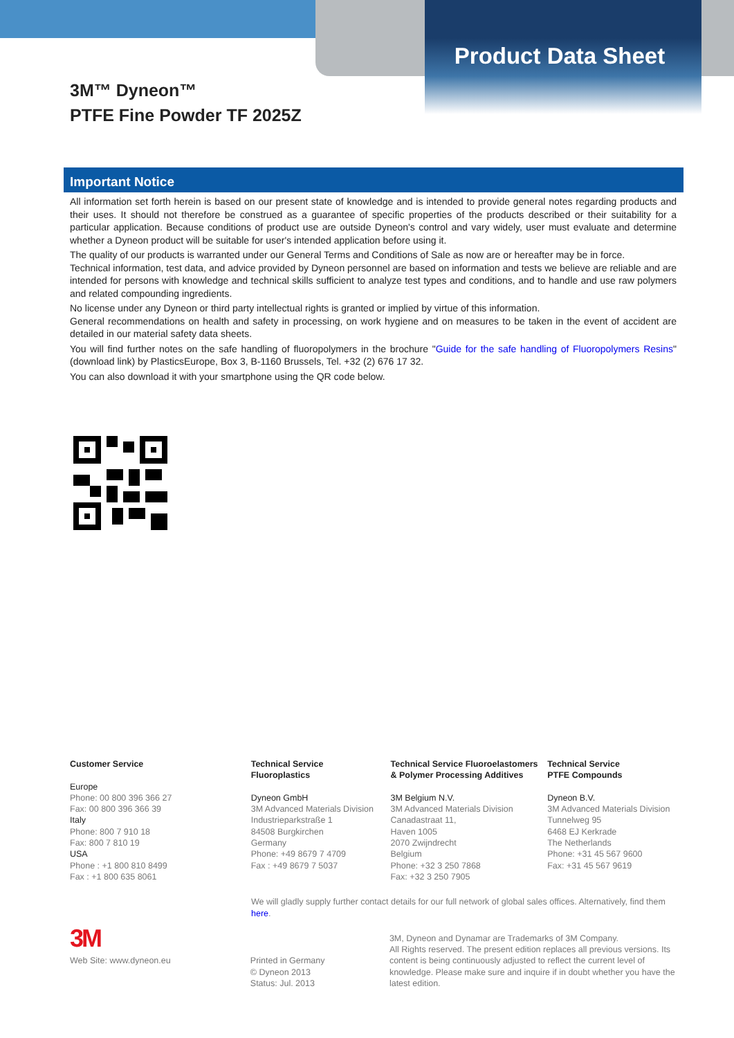Product Data Sheet
3M™ Dyneon™
PTFE Fine Powder TF 2025Z
Important Notice
All information set forth herein is based on our present state of knowledge and is intended to provide general notes regarding products and their uses. It should not therefore be construed as a guarantee of specific properties of the products described or their suitability for a particular application. Because conditions of product use are outside Dyneon's control and vary widely, user must evaluate and determine whether a Dyneon product will be suitable for user's intended application before using it.
The quality of our products is warranted under our General Terms and Conditions of Sale as now are or hereafter may be in force.
Technical information, test data, and advice provided by Dyneon personnel are based on information and tests we believe are reliable and are intended for persons with knowledge and technical skills sufficient to analyze test types and conditions, and to handle and use raw polymers and related compounding ingredients.
No license under any Dyneon or third party intellectual rights is granted or implied by virtue of this information.
General recommendations on health and safety in processing, on work hygiene and on measures to be taken in the event of accident are detailed in our material safety data sheets.
You will find further notes on the safe handling of fluoropolymers in the brochure "Guide for the safe handling of Fluoropolymers Resins" (download link) by PlasticsEurope, Box 3, B-1160 Brussels, Tel. +32 (2) 676 17 32.
You can also download it with your smartphone using the QR code below.
Customer Service
Europe
Phone: 00 800 396 366 27
Fax: 00 800 396 366 39
Italy
Phone: 800 7 910 18
Fax: 800 7 810 19
USA
Phone : +1 800 810 8499
Fax : +1 800 635 8061
Technical Service
Fluoroplastics
Dyneon GmbH
3M Advanced Materials Division
Industrieparkstraße 1
84508 Burgkirchen
Germany
Phone: +49 8679 7 4709
Fax : +49 8679 7 5037
Technical Service Fluoroelastomers
& Polymer Processing Additives
3M Belgium N.V.
3M Advanced Materials Division
Canadastraat 11,
Haven 1005
2070 Zwijndrecht
Belgium
Phone: +32 3 250 7868
Fax: +32 3 250 7905
Technical Service
PTFE Compounds
Dyneon B.V.
3M Advanced Materials Division
Tunnelweg 95
6468 EJ Kerkrade
The Netherlands
Phone: +31 45 567 9600
Fax: +31 45 567 9619
We will gladly supply further contact details for our full network of global sales offices. Alternatively, find them here.
3M
Web Site: www.dyneon.eu
Printed in Germany
© Dyneon 2013
Status: Jul. 2013
3M, Dyneon and Dynamar are Trademarks of 3M Company.
All Rights reserved. The present edition replaces all previous versions. Its content is being continuously adjusted to reflect the current level of knowledge. Please make sure and inquire if in doubt whether you have the latest edition.